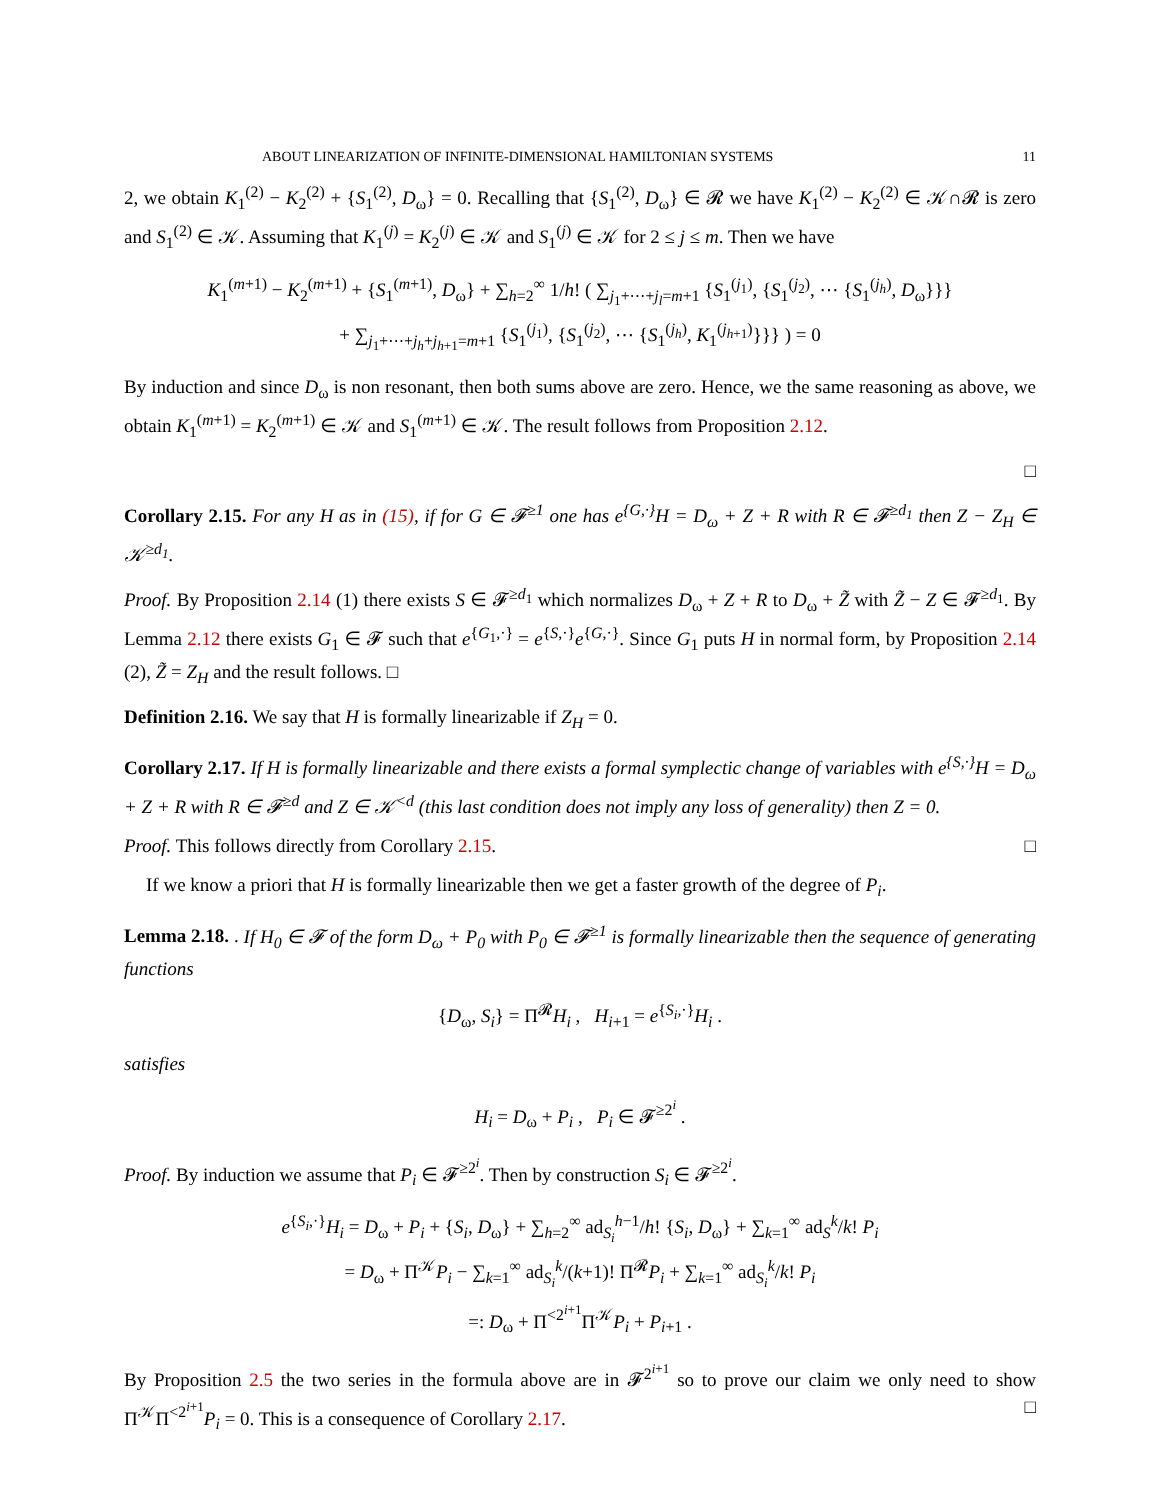ABOUT LINEARIZATION OF INFINITE-DIMENSIONAL HAMILTONIAN SYSTEMS 11
2, we obtain K<sub>1</sub><sup>(2)</sup> − K<sub>2</sub><sup>(2)</sup> + {S<sub>1</sub><sup>(2)</sup>, D<sub>ω</sub>} = 0. Recalling that {S<sub>1</sub><sup>(2)</sup>, D<sub>ω</sub>} ∈ 𝓡 we have K<sub>1</sub><sup>(2)</sup> − K<sub>2</sub><sup>(2)</sup> ∈ 𝒦∩𝓡 is zero and S<sub>1</sub><sup>(2)</sup> ∈ 𝒦. Assuming that K<sub>1</sub><sup>(j)</sup> = K<sub>2</sub><sup>(j)</sup> ∈ 𝒦 and S<sub>1</sub><sup>(j)</sup> ∈ 𝒦 for 2 ≤ j ≤ m. Then we have
K<sub>1</sub><sup>(m+1)</sup> − K<sub>2</sub><sup>(m+1)</sup> + {S<sub>1</sub><sup>(m+1)</sup>, D<sub>ω</sub>} + ∑<sub>h=2</sub><sup>∞</sup> 1/h! ( ∑<sub>j<sub>1</sub>+⋯+j<sub>l</sub>=m+1</sub> {S<sub>1</sub><sup>(j<sub>1</sub>)</sup>, {S<sub>1</sub><sup>(j<sub>2</sub>)</sup>, ⋯ {S<sub>1</sub><sup>(j<sub>h</sub>)</sup>, D<sub>ω</sub>}}}
+ ∑<sub>j<sub>1</sub>+⋯+j<sub>h</sub>+j<sub>h+1</sub>=m+1</sub> {S<sub>1</sub><sup>(j<sub>1</sub>)</sup>, {S<sub>1</sub><sup>(j<sub>2</sub>)</sup>, ⋯ {S<sub>1</sub><sup>(j<sub>h</sub>)</sup>, K<sub>1</sub><sup>(j<sub>h+1</sub>)</sup>}}} ) = 0
By induction and since D<sub>ω</sub> is non resonant, then both sums above are zero. Hence, we the same reasoning as above, we obtain K<sub>1</sub><sup>(m+1)</sup> = K<sub>2</sub><sup>(m+1)</sup> ∈ 𝒦 and S<sub>1</sub><sup>(m+1)</sup> ∈ 𝒦. The result follows from Proposition 2.12.
□
Corollary 2.15. For any H as in (15), if for G ∈ 𝓕<sup>≥1</sup> one has e<sup>{G,·}</sup>H = D<sub>ω</sub> + Z + R with R ∈ 𝓕<sup>≥d<sub>1</sub></sup> then Z − Z<sub>H</sub> ∈ 𝒦<sup>≥d<sub>1</sub></sup>.
Proof. By Proposition 2.14 (1) there exists S ∈ 𝓕<sup>≥d<sub>1</sub></sup> which normalizes D<sub>ω</sub> + Z + R to D<sub>ω</sub> + Z̃ with Z̃ − Z ∈ 𝓕<sup>≥d<sub>1</sub></sup>. By Lemma 2.12 there exists G<sub>1</sub> ∈ 𝓕 such that e<sup>{G<sub>1</sub>,·}</sup> = e<sup>{S,·}</sup>e<sup>{G,·}</sup>. Since G<sub>1</sub> puts H in normal form, by Proposition 2.14 (2), Z̃ = Z<sub>H</sub> and the result follows. □
Definition 2.16. We say that H is formally linearizable if Z<sub>H</sub> = 0.
Corollary 2.17. If H is formally linearizable and there exists a formal symplectic change of variables with e<sup>{S,·}</sup>H = D<sub>ω</sub> + Z + R with R ∈ 𝓕<sup>≥d</sup> and Z ∈ 𝒦<sup><d</sup> (this last condition does not imply any loss of generality) then Z = 0.
Proof. This follows directly from Corollary 2.15. □
If we know a priori that H is formally linearizable then we get a faster growth of the degree of P<sub>i</sub>.
Lemma 2.18. . If H<sub>0</sub> ∈ 𝓕 of the form D<sub>ω</sub> + P<sub>0</sub> with P<sub>0</sub> ∈ 𝓕<sup>≥1</sup> is formally linearizable then the sequence of generating functions
{D<sub>ω</sub>, S<sub>i</sub>} = Π<sup>𝓡</sup>H<sub>i</sub> , H<sub>i+1</sub> = e<sup>{S<sub>i</sub>,·}</sup>H<sub>i</sub> .
satisfies
H<sub>i</sub> = D<sub>ω</sub> + P<sub>i</sub> , P<sub>i</sub> ∈ 𝓕<sup>≥2<sup>i</sup></sup> .
Proof. By induction we assume that P<sub>i</sub> ∈ 𝓕<sup>≥2<sup>i</sup></sup>. Then by construction S<sub>i</sub> ∈ 𝓕<sup>≥2<sup>i</sup></sup>.
e<sup>{S<sub>i</sub>,·}</sup>H<sub>i</sub> = D<sub>ω</sub> + P<sub>i</sub> + {S<sub>i</sub>, D<sub>ω</sub>} + ∑<sub>h=2</sub><sup>∞</sup> ad<sub>S<sub>i</sub></sub><sup>h−1</sup>/h! {S<sub>i</sub>, D<sub>ω</sub>} + ∑<sub>k=1</sub><sup>∞</sup> ad<sub>S</sub><sup>k</sup>/k! P<sub>i</sub>
= D<sub>ω</sub> + Π<sup>𝒦</sup>P<sub>i</sub> − ∑<sub>k=1</sub><sup>∞</sup> ad<sub>S<sub>i</sub></sub><sup>k</sup>/(k+1)! Π<sup>𝓡</sup>P<sub>i</sub> + ∑<sub>k=1</sub><sup>∞</sup> ad<sub>S<sub>i</sub></sub><sup>k</sup>/k! P<sub>i</sub>
=: D<sub>ω</sub> + Π<sup><2<sup>i+1</sup></sup>Π<sup>𝒦</sup>P<sub>i</sub> + P<sub>i+1</sub> .
By Proposition 2.5 the two series in the formula above are in 𝓕<sup>2<sup>i+1</sup></sup> so to prove our claim we only need to show Π<sup>𝒦</sup>Π<sup><2<sup>i+1</sup></sup>P<sub>i</sub> = 0. This is a consequence of Corollary 2.17. □